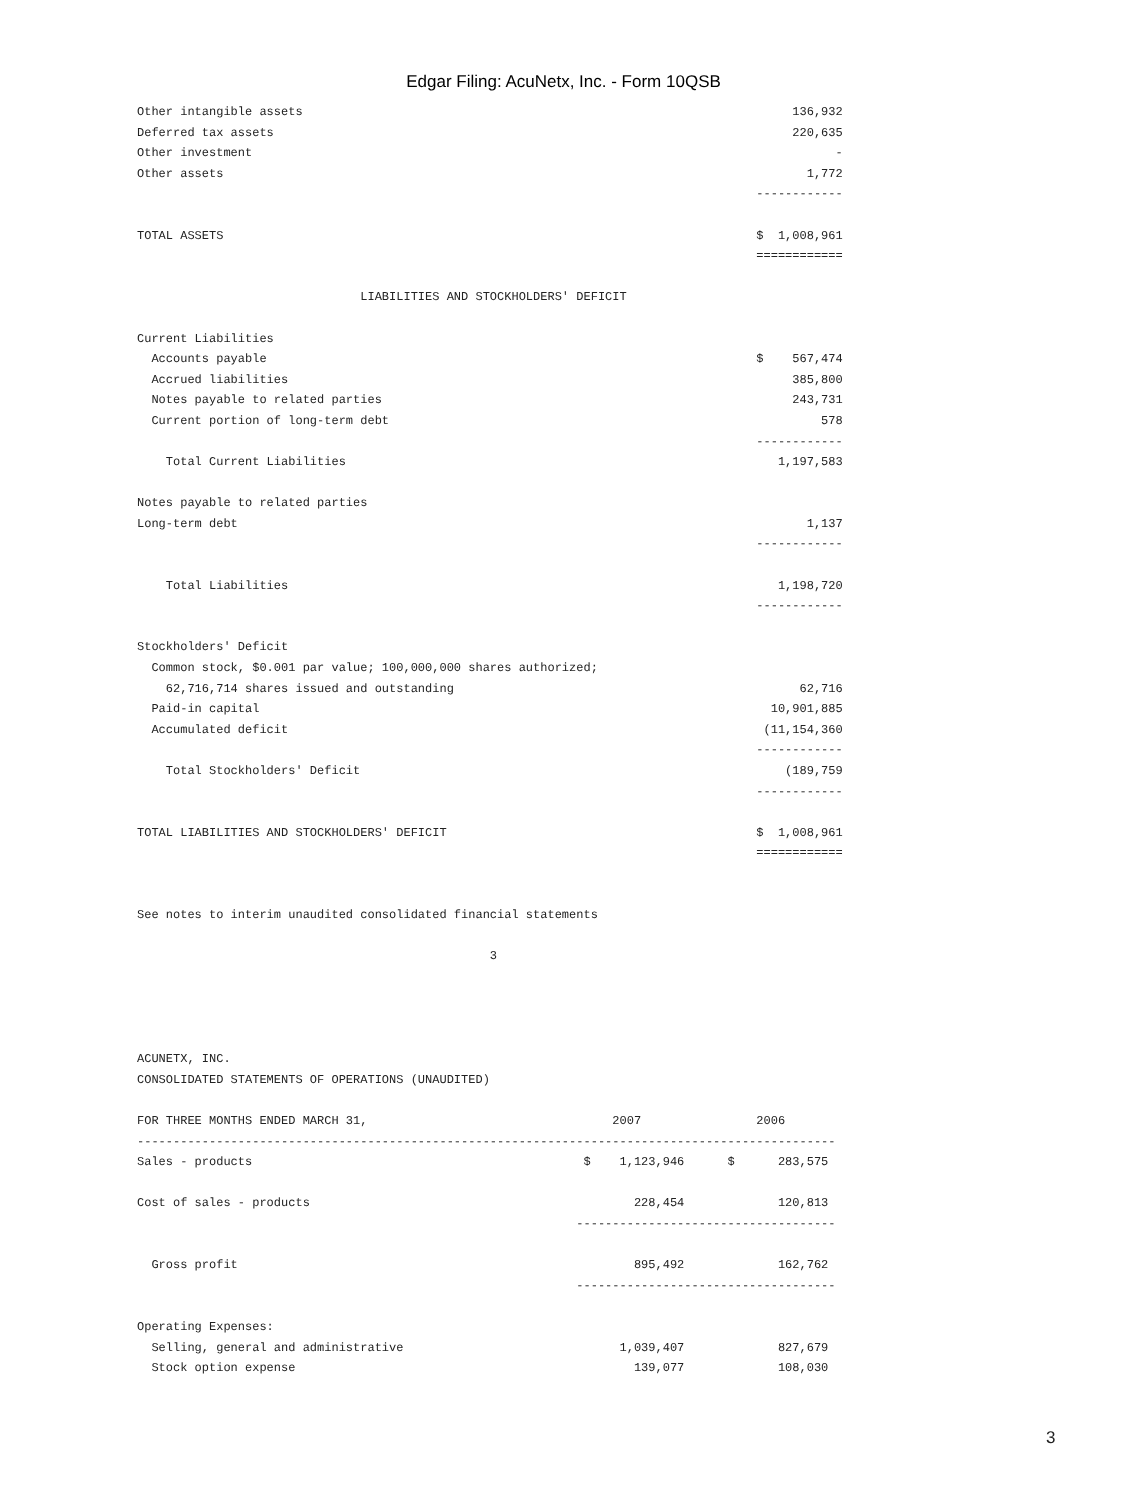Edgar Filing: AcuNetx, Inc. - Form 10QSB
Other intangible assets                                                                    136,932
Deferred tax assets                                                                        220,635
Other investment                                                                                 -
Other assets                                                                                 1,772
                                                                                      ------------

TOTAL ASSETS                                                                          $  1,008,961
                                                                                      ============

                               LIABILITIES AND STOCKHOLDERS' DEFICIT

Current Liabilities
  Accounts payable                                                                    $    567,474
  Accrued liabilities                                                                      385,800
  Notes payable to related parties                                                         243,731
  Current portion of long-term debt                                                            578
                                                                                      ------------
    Total Current Liabilities                                                            1,197,583

Notes payable to related parties
Long-term debt                                                                               1,137
                                                                                      ------------

    Total Liabilities                                                                    1,198,720
                                                                                      ------------

Stockholders' Deficit
  Common stock, $0.001 par value; 100,000,000 shares authorized;
    62,716,714 shares issued and outstanding                                                62,716
  Paid-in capital                                                                       10,901,885
  Accumulated deficit                                                                  (11,154,360
                                                                                      ------------
    Total Stockholders' Deficit                                                           (189,759
                                                                                      ------------

TOTAL LIABILITIES AND STOCKHOLDERS' DEFICIT                                           $  1,008,961
                                                                                      ============


See notes to interim unaudited consolidated financial statements

                                                 3




ACUNETX, INC.
CONSOLIDATED STATEMENTS OF OPERATIONS (UNAUDITED)

FOR THREE MONTHS ENDED MARCH 31,                                  2007                2006
-------------------------------------------------------------------------------------------------
Sales - products                                              $    1,123,946      $      283,575

Cost of sales - products                                             228,454             120,813
                                                             ------------------------------------

  Gross profit                                                       895,492             162,762
                                                             ------------------------------------

Operating Expenses:
  Selling, general and administrative                              1,039,407             827,679
  Stock option expense                                               139,077             108,030
3